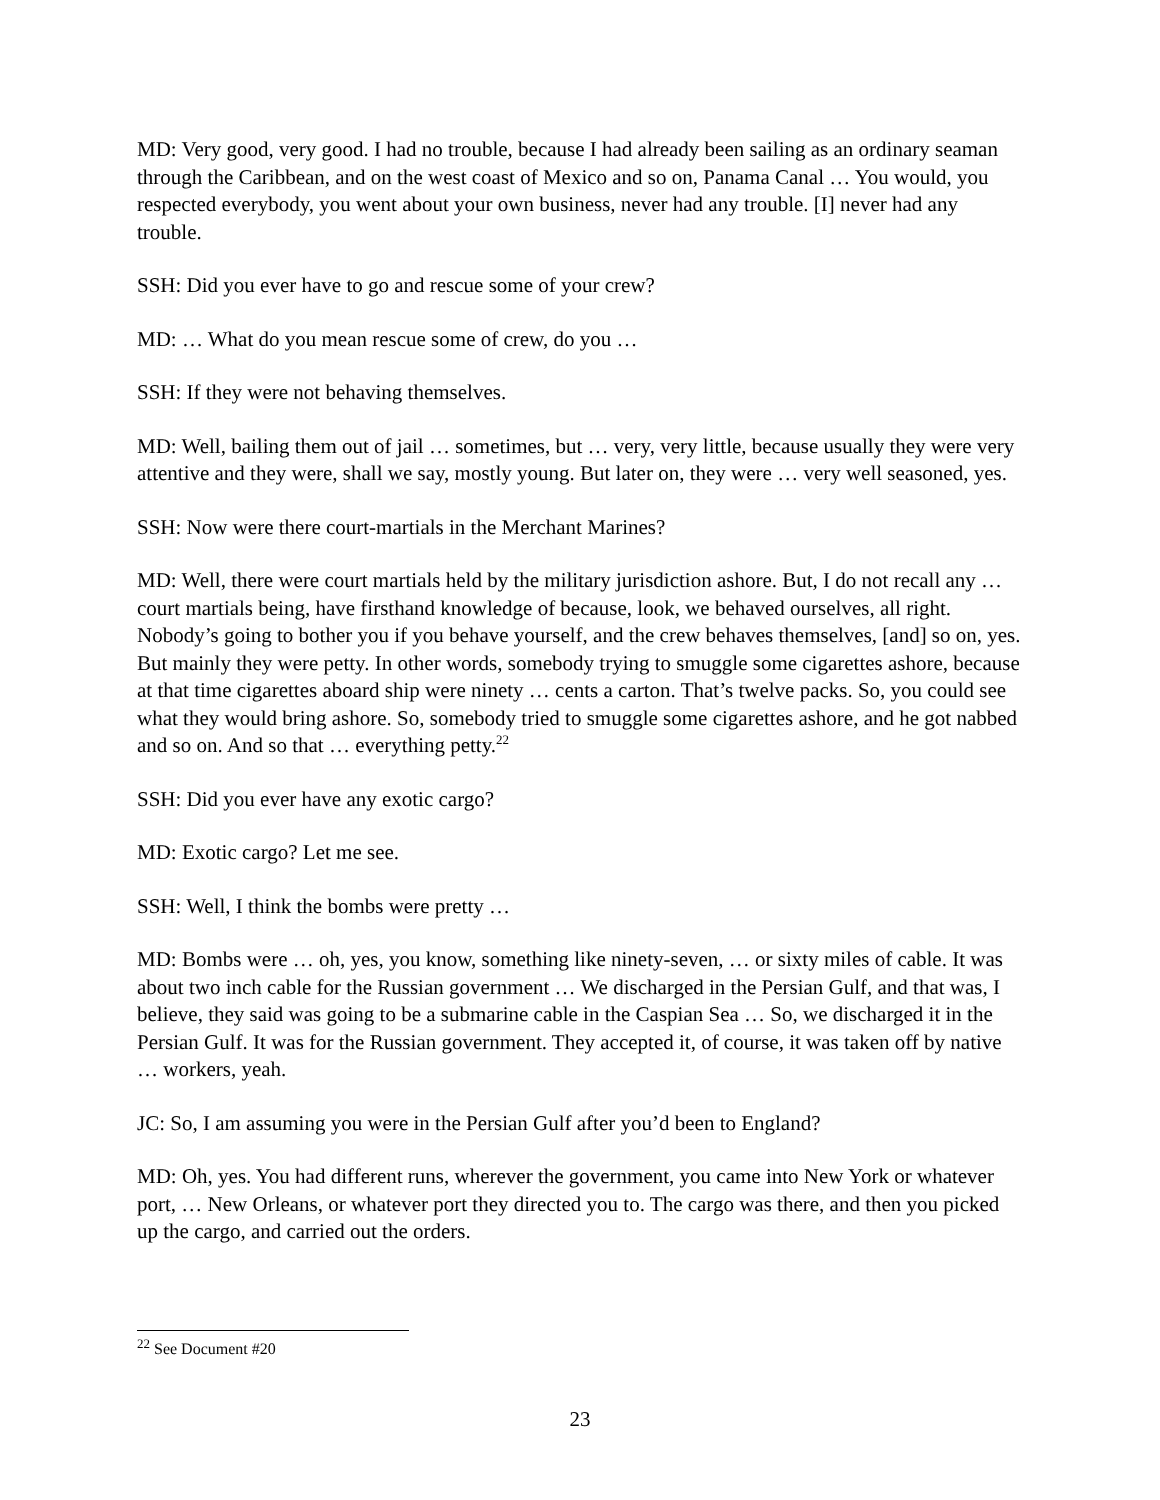MD: Very good, very good. I had no trouble, because I had already been sailing as an ordinary seaman through the Caribbean, and on the west coast of Mexico and so on, Panama Canal … You would, you respected everybody, you went about your own business, never had any trouble. [I] never had any trouble.
SSH: Did you ever have to go and rescue some of your crew?
MD: … What do you mean rescue some of crew, do you …
SSH: If they were not behaving themselves.
MD: Well, bailing them out of jail … sometimes, but … very, very little, because usually they were very attentive and they were, shall we say, mostly young. But later on, they were … very well seasoned, yes.
SSH: Now were there court-martials in the Merchant Marines?
MD: Well, there were court martials held by the military jurisdiction ashore. But, I do not recall any … court martials being, have firsthand knowledge of because, look, we behaved ourselves, all right. Nobody’s going to bother you if you behave yourself, and the crew behaves themselves, [and] so on, yes. But mainly they were petty. In other words, somebody trying to smuggle some cigarettes ashore, because at that time cigarettes aboard ship were ninety … cents a carton. That’s twelve packs. So, you could see what they would bring ashore. So, somebody tried to smuggle some cigarettes ashore, and he got nabbed and so on. And so that … everything petty.<sup>22</sup>
SSH: Did you ever have any exotic cargo?
MD: Exotic cargo? Let me see.
SSH: Well, I think the bombs were pretty …
MD: Bombs were … oh, yes, you know, something like ninety-seven, … or sixty miles of cable. It was about two inch cable for the Russian government … We discharged in the Persian Gulf, and that was, I believe, they said was going to be a submarine cable in the Caspian Sea … So, we discharged it in the Persian Gulf. It was for the Russian government. They accepted it, of course, it was taken off by native … workers, yeah.
JC: So, I am assuming you were in the Persian Gulf after you’d been to England?
MD: Oh, yes. You had different runs, wherever the government, you came into New York or whatever port, … New Orleans, or whatever port they directed you to. The cargo was there, and then you picked up the cargo, and carried out the orders.
<sup>22</sup> See Document #20
23